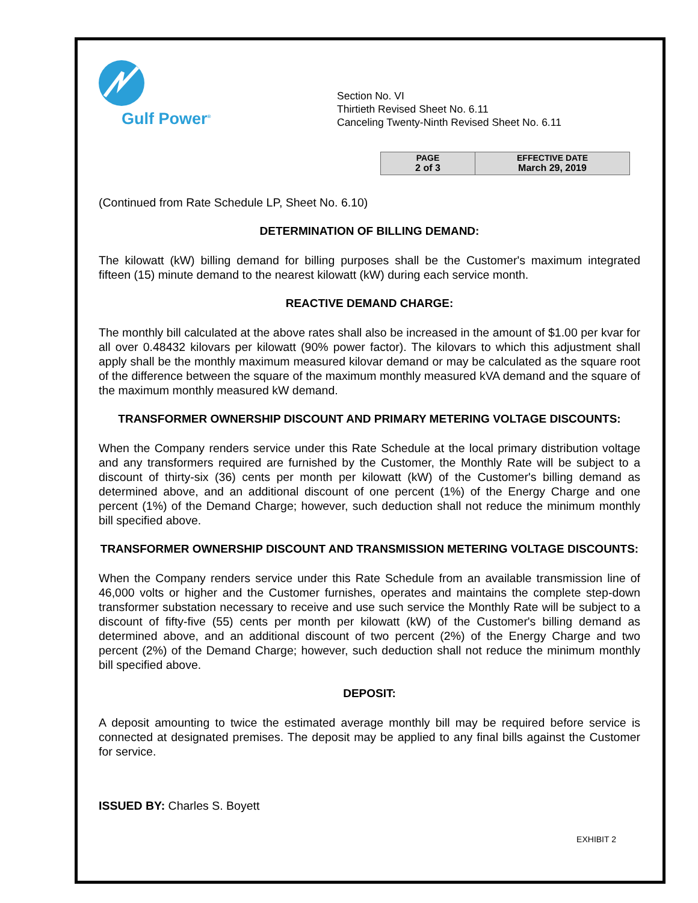Gulf Power<sup>®</sup>
Section No. VI
Thirtieth Revised Sheet No. 6.11
Canceling Twenty-Ninth Revised Sheet No. 6.11
| PAGE 2 of 3 | EFFECTIVE DATE March 29, 2019 |
(Continued from Rate Schedule LP, Sheet No. 6.10)
DETERMINATION OF BILLING DEMAND:
The kilowatt (kW) billing demand for billing purposes shall be the Customer's maximum integrated fifteen (15) minute demand to the nearest kilowatt (kW) during each service month.
REACTIVE DEMAND CHARGE:
The monthly bill calculated at the above rates shall also be increased in the amount of $1.00 per kvar for all over 0.48432 kilovars per kilowatt (90% power factor). The kilovars to which this adjustment shall apply shall be the monthly maximum measured kilovar demand or may be calculated as the square root of the difference between the square of the maximum monthly measured kVA demand and the square of the maximum monthly measured kW demand.
TRANSFORMER OWNERSHIP DISCOUNT AND PRIMARY METERING VOLTAGE DISCOUNTS:
When the Company renders service under this Rate Schedule at the local primary distribution voltage and any transformers required are furnished by the Customer, the Monthly Rate will be subject to a discount of thirty-six (36) cents per month per kilowatt (kW) of the Customer's billing demand as determined above, and an additional discount of one percent (1%) of the Energy Charge and one percent (1%) of the Demand Charge; however, such deduction shall not reduce the minimum monthly bill specified above.
TRANSFORMER OWNERSHIP DISCOUNT AND TRANSMISSION METERING VOLTAGE DISCOUNTS:
When the Company renders service under this Rate Schedule from an available transmission line of 46,000 volts or higher and the Customer furnishes, operates and maintains the complete step-down transformer substation necessary to receive and use such service the Monthly Rate will be subject to a discount of fifty-five (55) cents per month per kilowatt (kW) of the Customer's billing demand as determined above, and an additional discount of two percent (2%) of the Energy Charge and two percent (2%) of the Demand Charge; however, such deduction shall not reduce the minimum monthly bill specified above.
DEPOSIT:
A deposit amounting to twice the estimated average monthly bill may be required before service is connected at designated premises. The deposit may be applied to any final bills against the Customer for service.
ISSUED BY: Charles S. Boyett
EXHIBIT 2